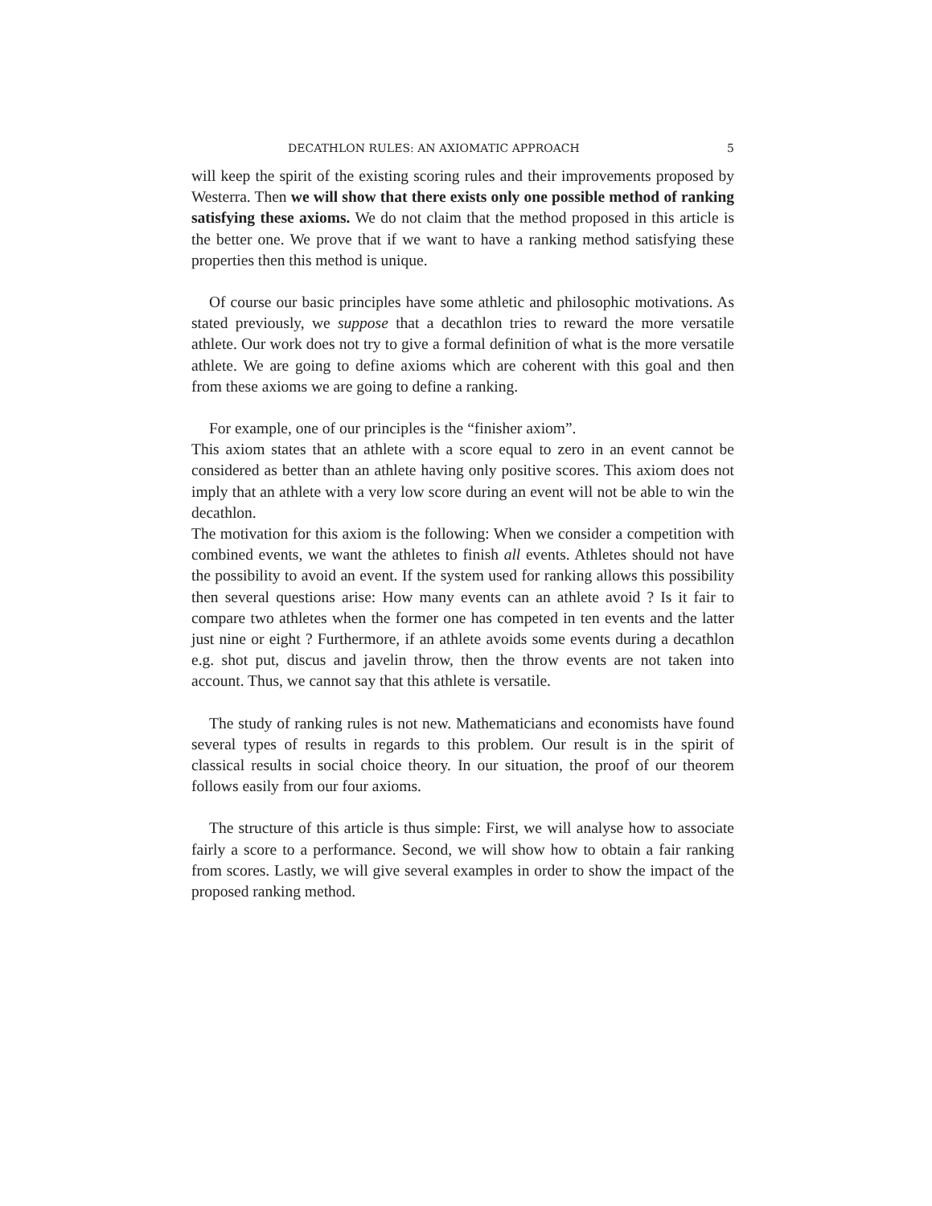DECATHLON RULES: AN AXIOMATIC APPROACH 5
will keep the spirit of the existing scoring rules and their improvements proposed by Westerra. Then we will show that there exists only one possible method of ranking satisfying these axioms. We do not claim that the method proposed in this article is the better one. We prove that if we want to have a ranking method satisfying these properties then this method is unique.
Of course our basic principles have some athletic and philosophic motivations. As stated previously, we suppose that a decathlon tries to reward the more versatile athlete. Our work does not try to give a formal definition of what is the more versatile athlete. We are going to define axioms which are coherent with this goal and then from these axioms we are going to define a ranking.
For example, one of our principles is the “finisher axiom”.
This axiom states that an athlete with a score equal to zero in an event cannot be considered as better than an athlete having only positive scores. This axiom does not imply that an athlete with a very low score during an event will not be able to win the decathlon.
The motivation for this axiom is the following: When we consider a competition with combined events, we want the athletes to finish all events. Athletes should not have the possibility to avoid an event. If the system used for ranking allows this possibility then several questions arise: How many events can an athlete avoid ? Is it fair to compare two athletes when the former one has competed in ten events and the latter just nine or eight ? Furthermore, if an athlete avoids some events during a decathlon e.g. shot put, discus and javelin throw, then the throw events are not taken into account. Thus, we cannot say that this athlete is versatile.
The study of ranking rules is not new. Mathematicians and economists have found several types of results in regards to this problem. Our result is in the spirit of classical results in social choice theory. In our situation, the proof of our theorem follows easily from our four axioms.
The structure of this article is thus simple: First, we will analyse how to associate fairly a score to a performance. Second, we will show how to obtain a fair ranking from scores. Lastly, we will give several examples in order to show the impact of the proposed ranking method.